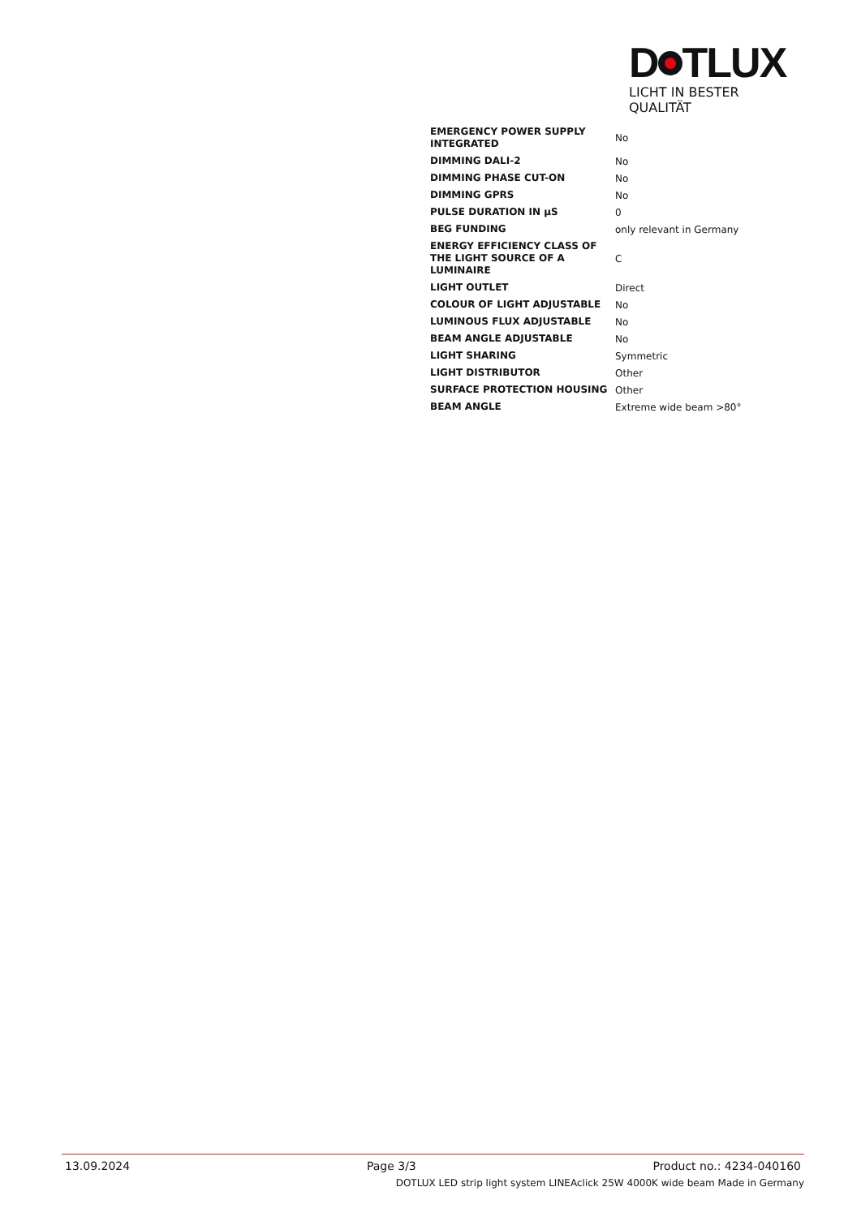D TLUX
LICHT IN BESTER QUALITÄT
| EMERGENCY POWER SUPPLY INTEGRATED | No |
| DIMMING DALI-2 | No |
| DIMMING PHASE CUT-ON | No |
| DIMMING GPRS | No |
| PULSE DURATION IN µS | 0 |
| BEG FUNDING | only relevant in Germany |
| ENERGY EFFICIENCY CLASS OF THE LIGHT SOURCE OF A LUMINAIRE | C |
| LIGHT OUTLET | Direct |
| COLOUR OF LIGHT ADJUSTABLE | No |
| LUMINOUS FLUX ADJUSTABLE | No |
| BEAM ANGLE ADJUSTABLE | No |
| LIGHT SHARING | Symmetric |
| LIGHT DISTRIBUTOR | Other |
| SURFACE PROTECTION HOUSING | Other |
| BEAM ANGLE | Extreme wide beam >80° |
13.09.2024 Page 3/3 Product no.: 4234-040160
DOTLUX LED strip light system LINEAclick 25W 4000K wide beam Made in Germany